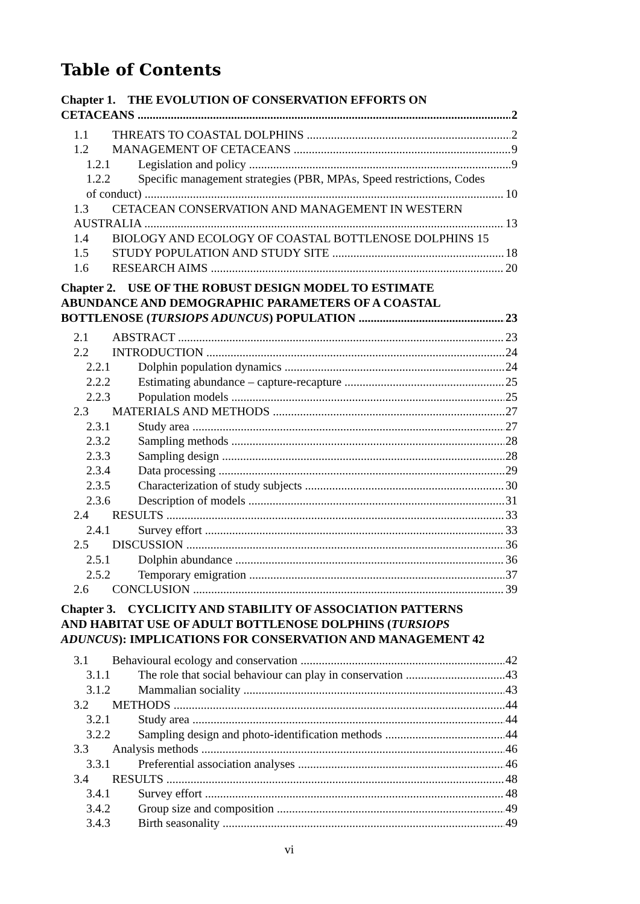Table of Contents
Chapter 1. THE EVOLUTION OF CONSERVATION EFFORTS ON
CETACEANS 2
1.1 THREATS TO COASTAL DOLPHINS 2
1.2 MANAGEMENT OF CETACEANS 9
1.2.1 Legislation and policy 9
1.2.2 Specific management strategies (PBR, MPAs, Speed restrictions, Codes
of conduct) 10
1.3 CETACEAN CONSERVATION AND MANAGEMENT IN WESTERN
AUSTRALIA 13
1.4 BIOLOGY AND ECOLOGY OF COASTAL BOTTLENOSE DOLPHINS 15
1.5 STUDY POPULATION AND STUDY SITE 18
1.6 RESEARCH AIMS 20
Chapter 2. USE OF THE ROBUST DESIGN MODEL TO ESTIMATE
ABUNDANCE AND DEMOGRAPHIC PARAMETERS OF A COASTAL
BOTTLENOSE (TURSIOPS ADUNCUS) POPULATION 23
2.1 ABSTRACT 23
2.2 INTRODUCTION 24
2.2.1 Dolphin population dynamics 24
2.2.2 Estimating abundance – capture-recapture 25
2.2.3 Population models 25
2.3 MATERIALS AND METHODS 27
2.3.1 Study area 27
2.3.2 Sampling methods 28
2.3.3 Sampling design 28
2.3.4 Data processing 29
2.3.5 Characterization of study subjects 30
2.3.6 Description of models 31
2.4 RESULTS 33
2.4.1 Survey effort 33
2.5 DISCUSSION 36
2.5.1 Dolphin abundance 36
2.5.2 Temporary emigration 37
2.6 CONCLUSION 39
Chapter 3. CYCLICITY AND STABILITY OF ASSOCIATION PATTERNS
AND HABITAT USE OF ADULT BOTTLENOSE DOLPHINS (TURSIOPS
ADUNCUS): IMPLICATIONS FOR CONSERVATION AND MANAGEMENT 42
3.1 Behavioural ecology and conservation 42
3.1.1 The role that social behaviour can play in conservation 43
3.1.2 Mammalian sociality 43
3.2 METHODS 44
3.2.1 Study area 44
3.2.2 Sampling design and photo-identification methods 44
3.3 Analysis methods 46
3.3.1 Preferential association analyses 46
3.4 RESULTS 48
3.4.1 Survey effort 48
3.4.2 Group size and composition 49
3.4.3 Birth seasonality 49
vi